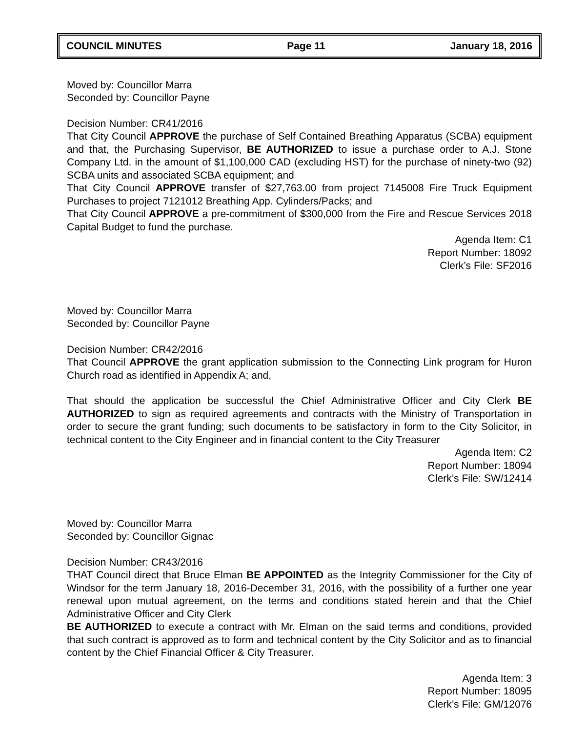COUNCIL MINUTES Page 11 January 18, 2016
Moved by: Councillor Marra
Seconded by: Councillor Payne
Decision Number: CR41/2016
That City Council APPROVE the purchase of Self Contained Breathing Apparatus (SCBA) equipment and that, the Purchasing Supervisor, BE AUTHORIZED to issue a purchase order to A.J. Stone Company Ltd. in the amount of $1,100,000 CAD (excluding HST) for the purchase of ninety-two (92) SCBA units and associated SCBA equipment; and
That City Council APPROVE transfer of $27,763.00 from project 7145008 Fire Truck Equipment Purchases to project 7121012 Breathing App. Cylinders/Packs; and
That City Council APPROVE a pre-commitment of $300,000 from the Fire and Rescue Services 2018 Capital Budget to fund the purchase.
Agenda Item: C1
Report Number: 18092
Clerk’s File: SF2016
Moved by: Councillor Marra
Seconded by: Councillor Payne
Decision Number: CR42/2016
That Council APPROVE the grant application submission to the Connecting Link program for Huron Church road as identified in Appendix A; and,
That should the application be successful the Chief Administrative Officer and City Clerk BE AUTHORIZED to sign as required agreements and contracts with the Ministry of Transportation in order to secure the grant funding; such documents to be satisfactory in form to the City Solicitor, in technical content to the City Engineer and in financial content to the City Treasurer
Agenda Item: C2
Report Number: 18094
Clerk’s File: SW/12414
Moved by: Councillor Marra
Seconded by: Councillor Gignac
Decision Number: CR43/2016
THAT Council direct that Bruce Elman BE APPOINTED as the Integrity Commissioner for the City of Windsor for the term January 18, 2016-December 31, 2016, with the possibility of a further one year renewal upon mutual agreement, on the terms and conditions stated herein and that the Chief Administrative Officer and City Clerk
BE AUTHORIZED to execute a contract with Mr. Elman on the said terms and conditions, provided that such contract is approved as to form and technical content by the City Solicitor and as to financial content by the Chief Financial Officer & City Treasurer.
Agenda Item: 3
Report Number: 18095
Clerk’s File: GM/12076